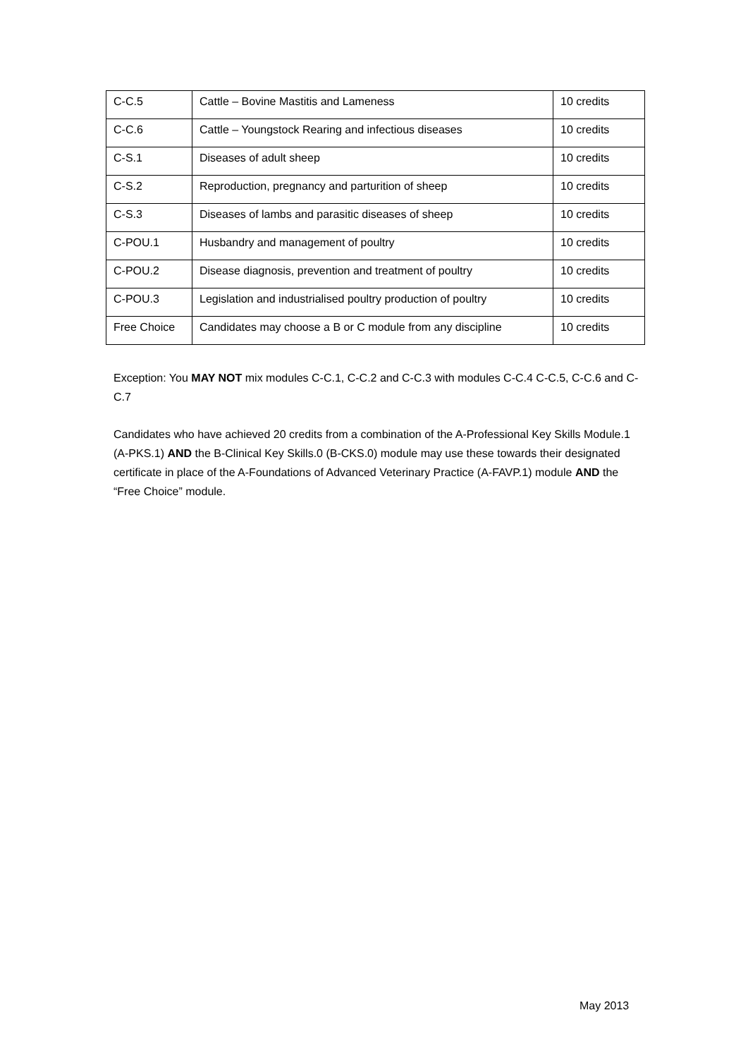| C-C.5 | Cattle – Bovine Mastitis and Lameness | 10 credits |
| C-C.6 | Cattle – Youngstock Rearing and infectious diseases | 10 credits |
| C-S.1 | Diseases of adult sheep | 10 credits |
| C-S.2 | Reproduction, pregnancy and parturition of sheep | 10 credits |
| C-S.3 | Diseases of lambs and parasitic diseases of sheep | 10 credits |
| C-POU.1 | Husbandry and management of poultry | 10 credits |
| C-POU.2 | Disease diagnosis, prevention and treatment of poultry | 10 credits |
| C-POU.3 | Legislation and industrialised poultry production of poultry | 10 credits |
| Free Choice | Candidates may choose a B or C module from any discipline | 10 credits |
Exception: You MAY NOT mix modules C-C.1, C-C.2 and C-C.3 with modules C-C.4 C-C.5, C-C.6 and C-C.7
Candidates who have achieved 20 credits from a combination of the A-Professional Key Skills Module.1 (A-PKS.1) AND the B-Clinical Key Skills.0 (B-CKS.0) module may use these towards their designated certificate in place of the A-Foundations of Advanced Veterinary Practice (A-FAVP.1) module AND the “Free Choice” module.
May 2013